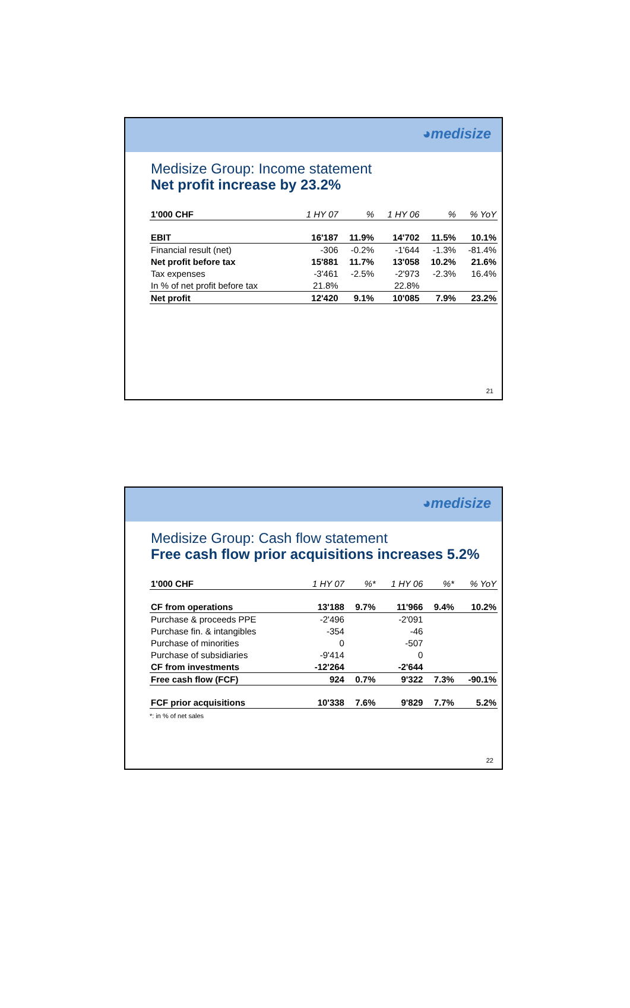◕medisize
Medisize Group: Income statement
Net profit increase by 23.2%
| 1'000 CHF | 1 HY 07 | % | 1 HY 06 | % | % YoY |
| --- | --- | --- | --- | --- | --- |
| EBIT | 16'187 | 11.9% | 14'702 | 11.5% | 10.1% |
| Financial result (net) | -306 | -0.2% | -1'644 | -1.3% | -81.4% |
| Net profit before tax | 15'881 | 11.7% | 13'058 | 10.2% | 21.6% |
| Tax expenses | -3'461 | -2.5% | -2'973 | -2.3% | 16.4% |
| In % of net profit before tax | 21.8% | | 22.8% | | |
| Net profit | 12'420 | 9.1% | 10'085 | 7.9% | 23.2% |
21
◕medisize
Medisize Group: Cash flow statement
Free cash flow prior acquisitions increases 5.2%
| 1'000 CHF | 1 HY 07 | %* | 1 HY 06 | %* | % YoY |
| --- | --- | --- | --- | --- | --- |
| CF from operations | 13'188 | 9.7% | 11'966 | 9.4% | 10.2% |
| Purchase & proceeds PPE | -2'496 | | -2'091 | | |
| Purchase fin. & intangibles | -354 | | -46 | | |
| Purchase of minorities | 0 | | -507 | | |
| Purchase of subsidiaries | -9'414 | | 0 | | |
| CF from investments | -12'264 | | -2'644 | | |
| Free cash flow (FCF) | 924 | 0.7% | 9'322 | 7.3% | -90.1% |
| FCF prior acquisitions | 10'338 | 7.6% | 9'829 | 7.7% | 5.2% |
*: in % of net sales
22